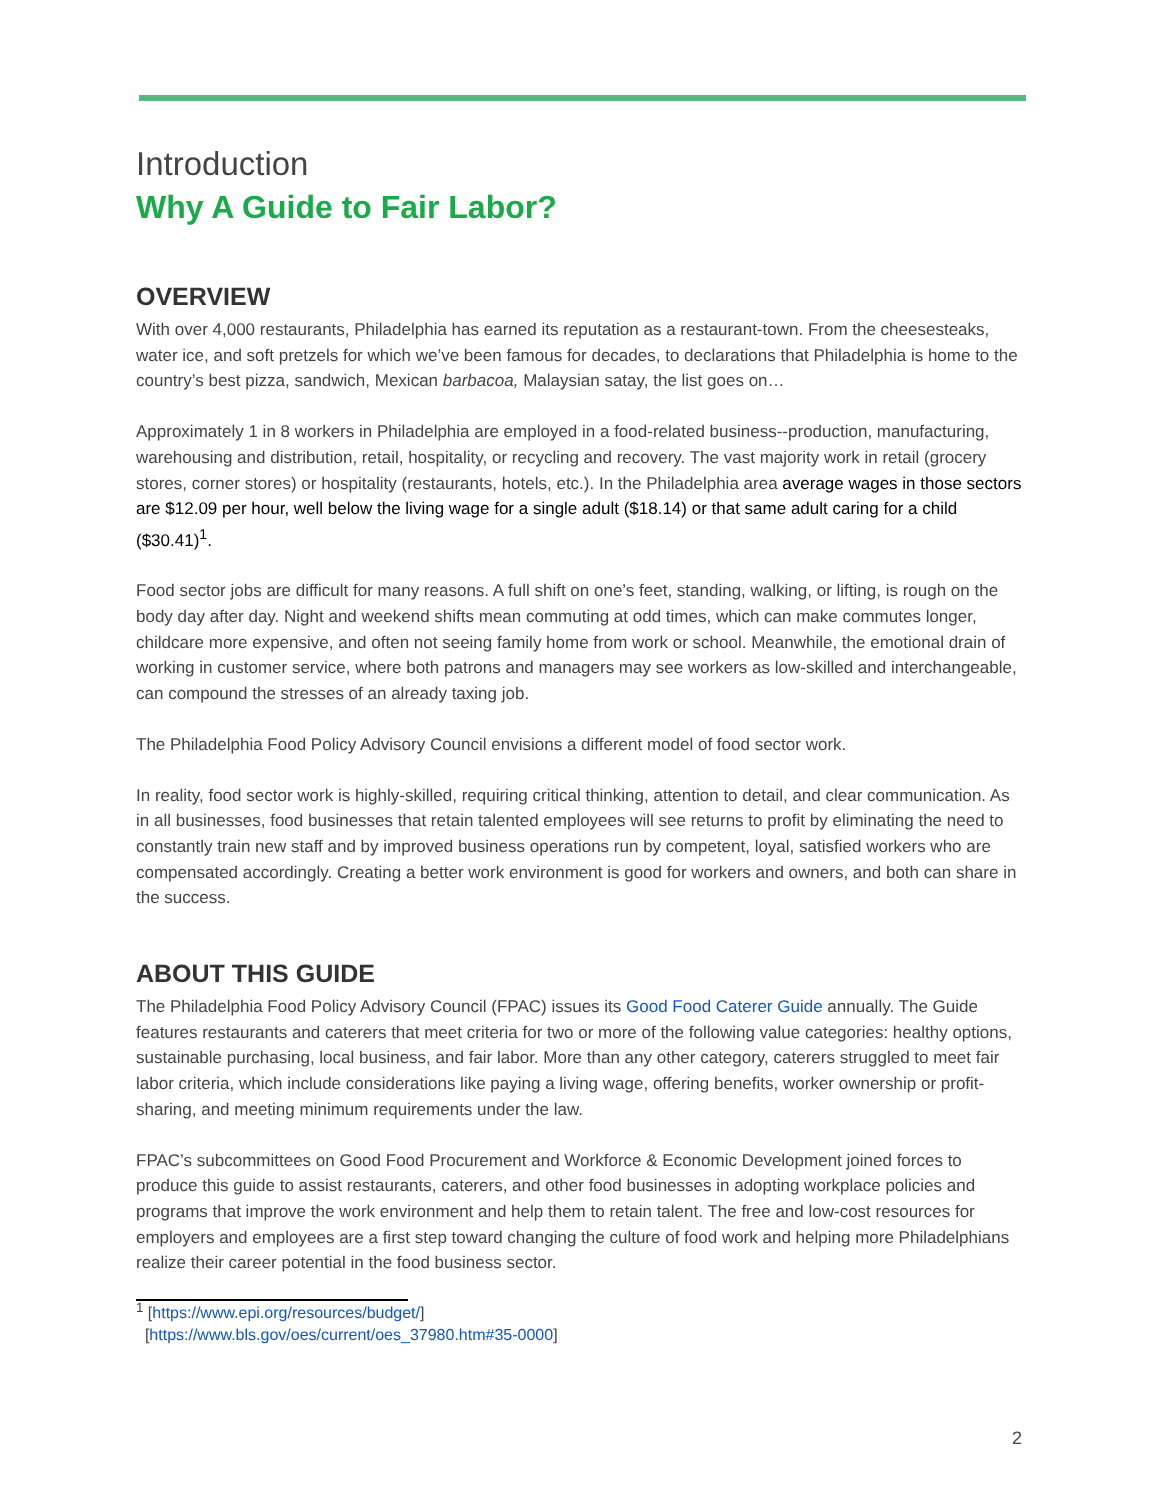Introduction
Why A Guide to Fair Labor?
OVERVIEW
With over 4,000 restaurants, Philadelphia has earned its reputation as a restaurant-town. From the cheesesteaks, water ice, and soft pretzels for which we’ve been famous for decades, to declarations that Philadelphia is home to the country’s best pizza, sandwich, Mexican barbacoa, Malaysian satay, the list goes on…
Approximately 1 in 8 workers in Philadelphia are employed in a food-related business--production, manufacturing, warehousing and distribution, retail, hospitality, or recycling and recovery. The vast majority work in retail (grocery stores, corner stores) or hospitality (restaurants, hotels, etc.). In the Philadelphia area average wages in those sectors are $12.09 per hour, well below the living wage for a single adult ($18.14) or that same adult caring for a child ($30.41)<sup>1</sup>.
Food sector jobs are difficult for many reasons. A full shift on one’s feet, standing, walking, or lifting, is rough on the body day after day. Night and weekend shifts mean commuting at odd times, which can make commutes longer, childcare more expensive, and often not seeing family home from work or school. Meanwhile, the emotional drain of working in customer service, where both patrons and managers may see workers as low-skilled and interchangeable, can compound the stresses of an already taxing job.
The Philadelphia Food Policy Advisory Council envisions a different model of food sector work.
In reality, food sector work is highly-skilled, requiring critical thinking, attention to detail, and clear communication. As in all businesses, food businesses that retain talented employees will see returns to profit by eliminating the need to constantly train new staff and by improved business operations run by competent, loyal, satisfied workers who are compensated accordingly. Creating a better work environment is good for workers and owners, and both can share in the success.
ABOUT THIS GUIDE
The Philadelphia Food Policy Advisory Council (FPAC) issues its Good Food Caterer Guide annually. The Guide features restaurants and caterers that meet criteria for two or more of the following value categories: healthy options, sustainable purchasing, local business, and fair labor. More than any other category, caterers struggled to meet fair labor criteria, which include considerations like paying a living wage, offering benefits, worker ownership or profit-sharing, and meeting minimum requirements under the law.
FPAC’s subcommittees on Good Food Procurement and Workforce & Economic Development joined forces to produce this guide to assist restaurants, caterers, and other food businesses in adopting workplace policies and programs that improve the work environment and help them to retain talent. The free and low-cost resources for employers and employees are a first step toward changing the culture of food work and helping more Philadelphians realize their career potential in the food business sector.
<sup>1</sup> [https://www.epi.org/resources/budget/]
[https://www.bls.gov/oes/current/oes_37980.htm#35-0000]
2